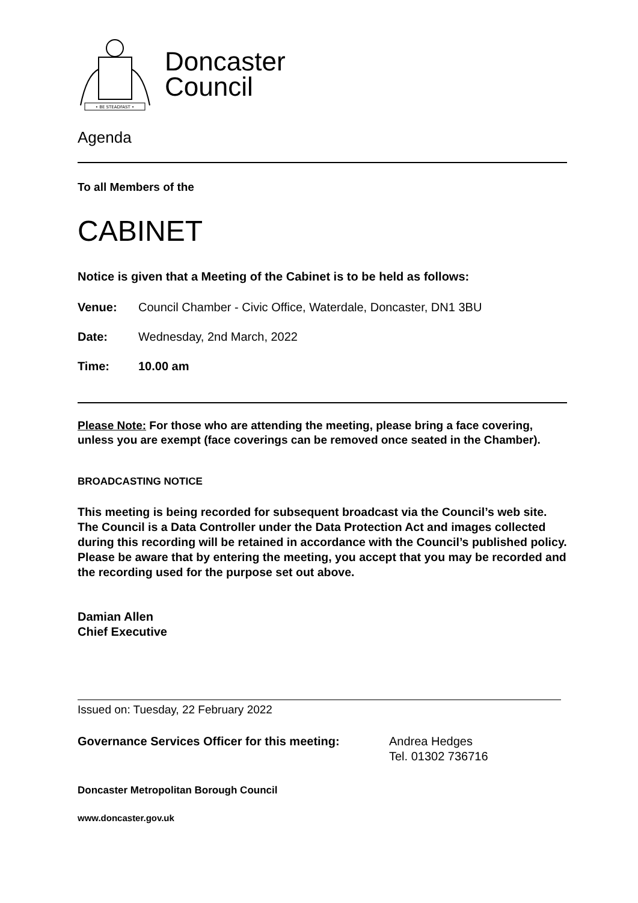• BE STEADFAST •
Doncaster
Council
Agenda
To all Members of the
CABINET
Notice is given that a Meeting of the Cabinet is to be held as follows:
Venue: Council Chamber - Civic Office, Waterdale, Doncaster, DN1 3BU
Date: Wednesday, 2nd March, 2022
Time: 10.00 am
Please Note: For those who are attending the meeting, please bring a face covering, unless you are exempt (face coverings can be removed once seated in the Chamber).
BROADCASTING NOTICE
This meeting is being recorded for subsequent broadcast via the Council’s web site. The Council is a Data Controller under the Data Protection Act and images collected during this recording will be retained in accordance with the Council’s published policy. Please be aware that by entering the meeting, you accept that you may be recorded and the recording used for the purpose set out above.
Damian Allen
Chief Executive
Issued on: Tuesday, 22 February 2022
Governance Services Officer for this meeting: Andrea Hedges
Tel. 01302 736716
Doncaster Metropolitan Borough Council
www.doncaster.gov.uk